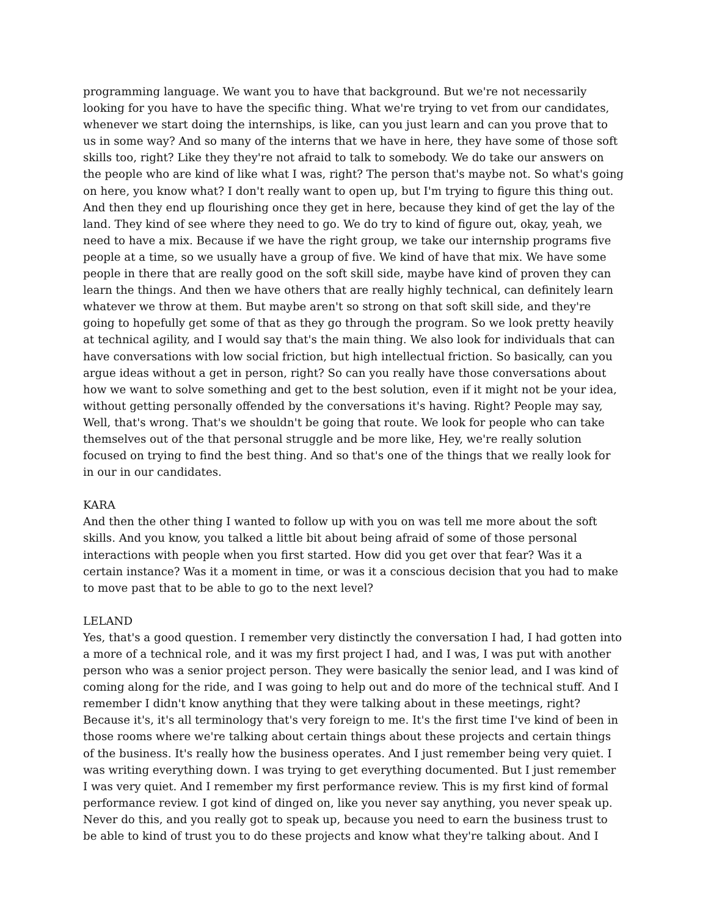programming language. We want you to have that background. But we're not necessarily looking for you have to have the specific thing. What we're trying to vet from our candidates, whenever we start doing the internships, is like, can you just learn and can you prove that to us in some way? And so many of the interns that we have in here, they have some of those soft skills too, right? Like they they're not afraid to talk to somebody. We do take our answers on the people who are kind of like what I was, right? The person that's maybe not. So what's going on here, you know what? I don't really want to open up, but I'm trying to figure this thing out. And then they end up flourishing once they get in here, because they kind of get the lay of the land. They kind of see where they need to go. We do try to kind of figure out, okay, yeah, we need to have a mix. Because if we have the right group, we take our internship programs five people at a time, so we usually have a group of five. We kind of have that mix. We have some people in there that are really good on the soft skill side, maybe have kind of proven they can learn the things. And then we have others that are really highly technical, can definitely learn whatever we throw at them. But maybe aren't so strong on that soft skill side, and they're going to hopefully get some of that as they go through the program. So we look pretty heavily at technical agility, and I would say that's the main thing. We also look for individuals that can have conversations with low social friction, but high intellectual friction. So basically, can you argue ideas without a get in person, right? So can you really have those conversations about how we want to solve something and get to the best solution, even if it might not be your idea, without getting personally offended by the conversations it's having. Right? People may say, Well, that's wrong. That's we shouldn't be going that route. We look for people who can take themselves out of the that personal struggle and be more like, Hey, we're really solution focused on trying to find the best thing. And so that's one of the things that we really look for in our in our candidates.
KARA
And then the other thing I wanted to follow up with you on was tell me more about the soft skills. And you know, you talked a little bit about being afraid of some of those personal interactions with people when you first started. How did you get over that fear? Was it a certain instance? Was it a moment in time, or was it a conscious decision that you had to make to move past that to be able to go to the next level?
LELAND
Yes, that's a good question. I remember very distinctly the conversation I had, I had gotten into a more of a technical role, and it was my first project I had, and I was, I was put with another person who was a senior project person. They were basically the senior lead, and I was kind of coming along for the ride, and I was going to help out and do more of the technical stuff. And I remember I didn't know anything that they were talking about in these meetings, right? Because it's, it's all terminology that's very foreign to me. It's the first time I've kind of been in those rooms where we're talking about certain things about these projects and certain things of the business. It's really how the business operates. And I just remember being very quiet. I was writing everything down. I was trying to get everything documented. But I just remember I was very quiet. And I remember my first performance review. This is my first kind of formal performance review. I got kind of dinged on, like you never say anything, you never speak up. Never do this, and you really got to speak up, because you need to earn the business trust to be able to kind of trust you to do these projects and know what they're talking about. And I